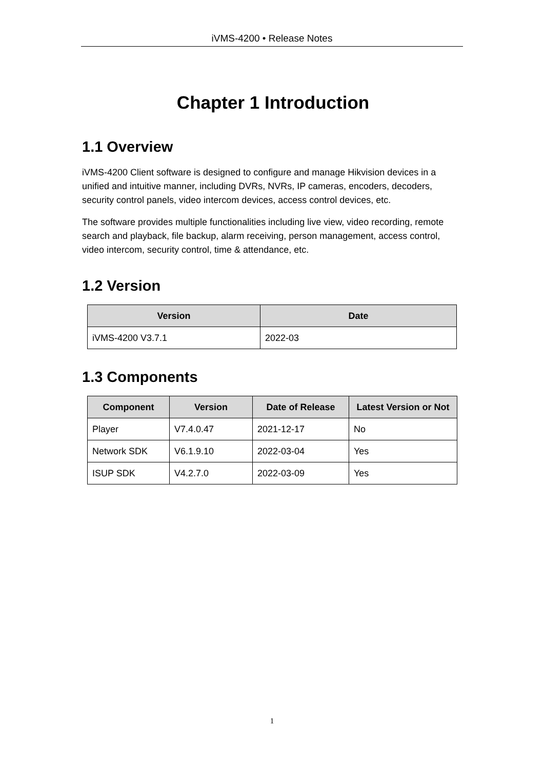iVMS-4200 • Release Notes
Chapter 1 Introduction
1.1 Overview
iVMS-4200 Client software is designed to configure and manage Hikvision devices in a unified and intuitive manner, including DVRs, NVRs, IP cameras, encoders, decoders, security control panels, video intercom devices, access control devices, etc.
The software provides multiple functionalities including live view, video recording, remote search and playback, file backup, alarm receiving, person management, access control, video intercom, security control, time & attendance, etc.
1.2 Version
| Version | Date |
| --- | --- |
| iVMS-4200 V3.7.1 | 2022-03 |
1.3 Components
| Component | Version | Date of Release | Latest Version or Not |
| --- | --- | --- | --- |
| Player | V7.4.0.47 | 2021-12-17 | No |
| Network SDK | V6.1.9.10 | 2022-03-04 | Yes |
| ISUP SDK | V4.2.7.0 | 2022-03-09 | Yes |
1